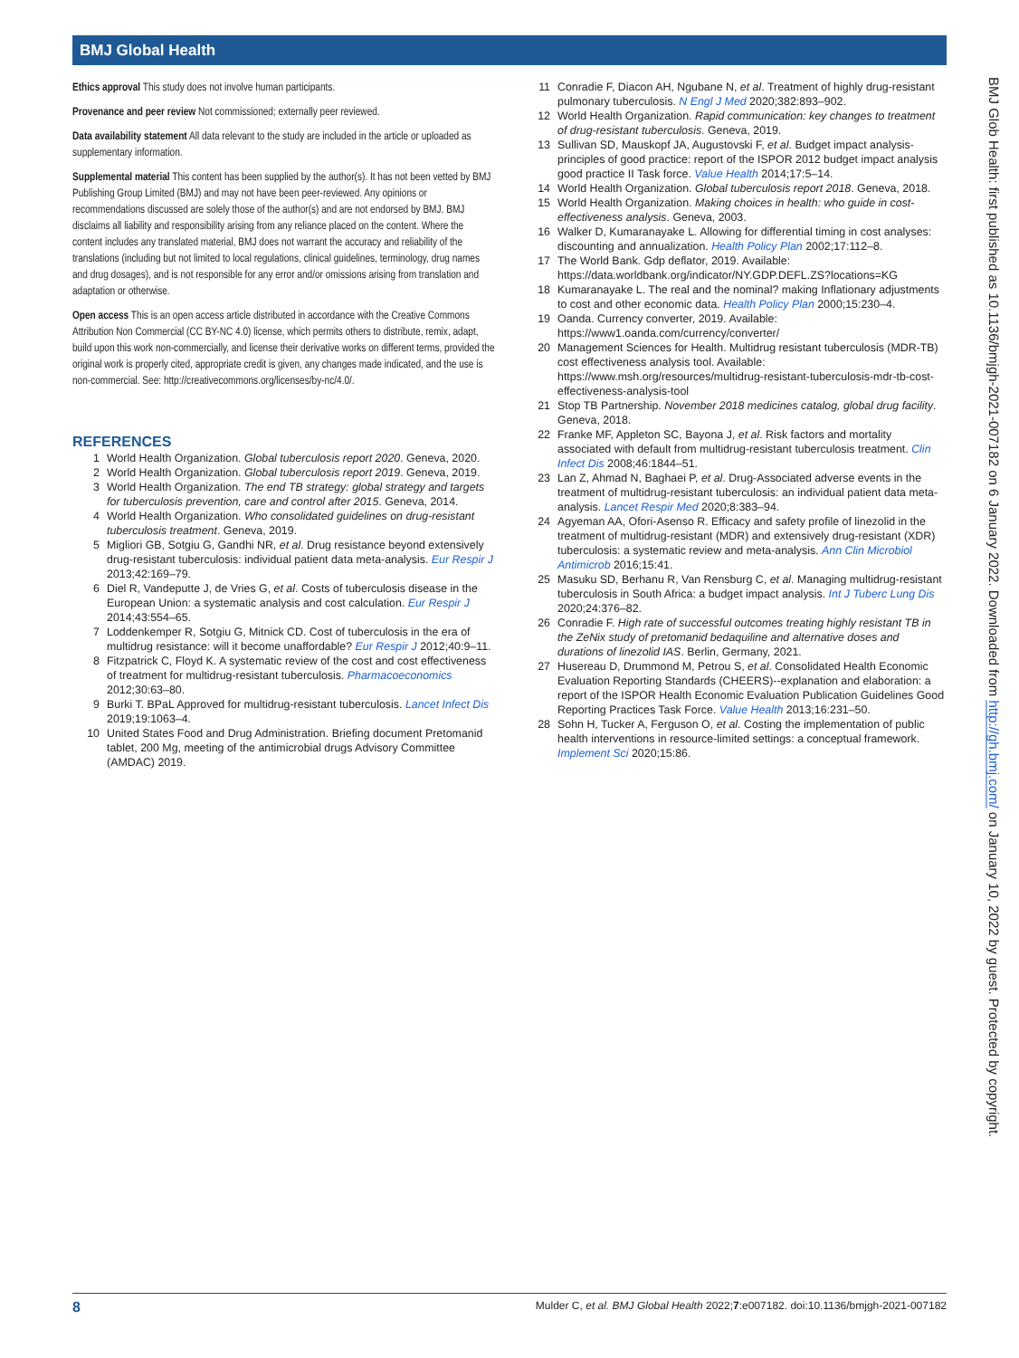BMJ Global Health
Ethics approval This study does not involve human participants.
Provenance and peer review Not commissioned; externally peer reviewed.
Data availability statement All data relevant to the study are included in the article or uploaded as supplementary information.
Supplemental material This content has been supplied by the author(s). It has not been vetted by BMJ Publishing Group Limited (BMJ) and may not have been peer-reviewed. Any opinions or recommendations discussed are solely those of the author(s) and are not endorsed by BMJ. BMJ disclaims all liability and responsibility arising from any reliance placed on the content. Where the content includes any translated material, BMJ does not warrant the accuracy and reliability of the translations (including but not limited to local regulations, clinical guidelines, terminology, drug names and drug dosages), and is not responsible for any error and/or omissions arising from translation and adaptation or otherwise.
Open access This is an open access article distributed in accordance with the Creative Commons Attribution Non Commercial (CC BY-NC 4.0) license, which permits others to distribute, remix, adapt, build upon this work non-commercially, and license their derivative works on different terms, provided the original work is properly cited, appropriate credit is given, any changes made indicated, and the use is non-commercial. See: http://creativecommons.org/licenses/by-nc/4.0/.
REFERENCES
1 World Health Organization. Global tuberculosis report 2020. Geneva, 2020.
2 World Health Organization. Global tuberculosis report 2019. Geneva, 2019.
3 World Health Organization. The end TB strategy: global strategy and targets for tuberculosis prevention, care and control after 2015. Geneva, 2014.
4 World Health Organization. Who consolidated guidelines on drug-resistant tuberculosis treatment. Geneva, 2019.
5 Migliori GB, Sotgiu G, Gandhi NR, et al. Drug resistance beyond extensively drug-resistant tuberculosis: individual patient data meta-analysis. Eur Respir J 2013;42:169–79.
6 Diel R, Vandeputte J, de Vries G, et al. Costs of tuberculosis disease in the European Union: a systematic analysis and cost calculation. Eur Respir J 2014;43:554–65.
7 Loddenkemper R, Sotgiu G, Mitnick CD. Cost of tuberculosis in the era of multidrug resistance: will it become unaffordable? Eur Respir J 2012;40:9–11.
8 Fitzpatrick C, Floyd K. A systematic review of the cost and cost effectiveness of treatment for multidrug-resistant tuberculosis. Pharmacoeconomics 2012;30:63–80.
9 Burki T. BPaL Approved for multidrug-resistant tuberculosis. Lancet Infect Dis 2019;19:1063–4.
10 United States Food and Drug Administration. Briefing document Pretomanid tablet, 200 Mg, meeting of the antimicrobial drugs Advisory Committee (AMDAC) 2019.
11 Conradie F, Diacon AH, Ngubane N, et al. Treatment of highly drug-resistant pulmonary tuberculosis. N Engl J Med 2020;382:893–902.
12 World Health Organization. Rapid communication: key changes to treatment of drug-resistant tuberculosis. Geneva, 2019.
13 Sullivan SD, Mauskopf JA, Augustovski F, et al. Budget impact analysis-principles of good practice: report of the ISPOR 2012 budget impact analysis good practice II Task force. Value Health 2014;17:5–14.
14 World Health Organization. Global tuberculosis report 2018. Geneva, 2018.
15 World Health Organization. Making choices in health: who guide in cost-effectiveness analysis. Geneva, 2003.
16 Walker D, Kumaranayake L. Allowing for differential timing in cost analyses: discounting and annualization. Health Policy Plan 2002;17:112–8.
17 The World Bank. Gdp deflator, 2019. Available: https://data.worldbank.org/indicator/NY.GDP.DEFL.ZS?locations=KG
18 Kumaranayake L. The real and the nominal? making Inflationary adjustments to cost and other economic data. Health Policy Plan 2000;15:230–4.
19 Oanda. Currency converter, 2019. Available: https://www1.oanda.com/currency/converter/
20 Management Sciences for Health. Multidrug resistant tuberculosis (MDR-TB) cost effectiveness analysis tool. Available: https://www.msh.org/resources/multidrug-resistant-tuberculosis-mdr-tb-cost-effectiveness-analysis-tool
21 Stop TB Partnership. November 2018 medicines catalog, global drug facility. Geneva, 2018.
22 Franke MF, Appleton SC, Bayona J, et al. Risk factors and mortality associated with default from multidrug-resistant tuberculosis treatment. Clin Infect Dis 2008;46:1844–51.
23 Lan Z, Ahmad N, Baghaei P, et al. Drug-Associated adverse events in the treatment of multidrug-resistant tuberculosis: an individual patient data meta-analysis. Lancet Respir Med 2020;8:383–94.
24 Agyeman AA, Ofori-Asenso R. Efficacy and safety profile of linezolid in the treatment of multidrug-resistant (MDR) and extensively drug-resistant (XDR) tuberculosis: a systematic review and meta-analysis. Ann Clin Microbiol Antimicrob 2016;15:41.
25 Masuku SD, Berhanu R, Van Rensburg C, et al. Managing multidrug-resistant tuberculosis in South Africa: a budget impact analysis. Int J Tuberc Lung Dis 2020;24:376–82.
26 Conradie F. High rate of successful outcomes treating highly resistant TB in the ZeNix study of pretomanid bedaquiline and alternative doses and durations of linezolid IAS. Berlin, Germany, 2021.
27 Husereau D, Drummond M, Petrou S, et al. Consolidated Health Economic Evaluation Reporting Standards (CHEERS)--explanation and elaboration: a report of the ISPOR Health Economic Evaluation Publication Guidelines Good Reporting Practices Task Force. Value Health 2013;16:231–50.
28 Sohn H, Tucker A, Ferguson O, et al. Costing the implementation of public health interventions in resource-limited settings: a conceptual framework. Implement Sci 2020;15:86.
BMJ Glob Health: first published as 10.1136/bmjgh-2021-007182 on 6 January 2022. Downloaded from http://gh.bmj.com/ on January 10, 2022 by guest. Protected by copyright.
8 Mulder C, et al. BMJ Global Health 2022;7:e007182. doi:10.1136/bmjgh-2021-007182